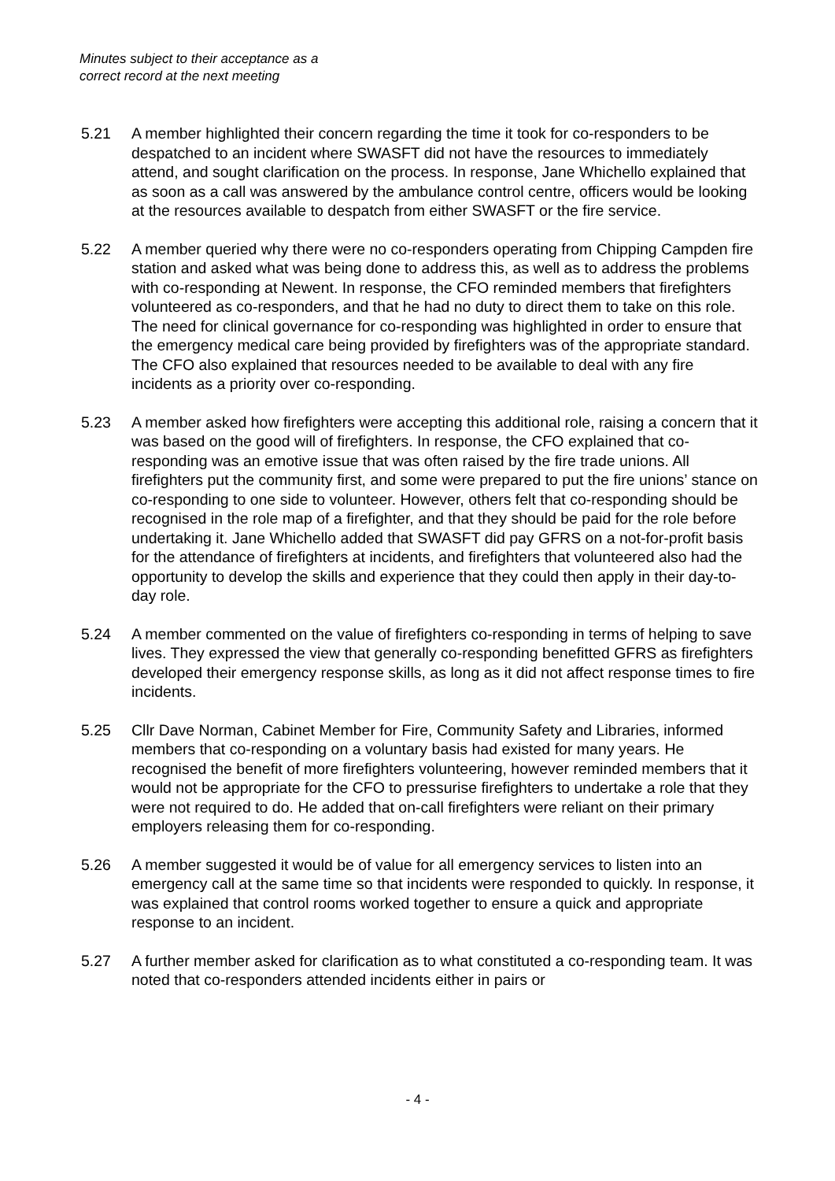Minutes subject to their acceptance as a
correct record at the next meeting
5.21 A member highlighted their concern regarding the time it took for co-responders to be despatched to an incident where SWASFT did not have the resources to immediately attend, and sought clarification on the process. In response, Jane Whichello explained that as soon as a call was answered by the ambulance control centre, officers would be looking at the resources available to despatch from either SWASFT or the fire service.
5.22 A member queried why there were no co-responders operating from Chipping Campden fire station and asked what was being done to address this, as well as to address the problems with co-responding at Newent. In response, the CFO reminded members that firefighters volunteered as co-responders, and that he had no duty to direct them to take on this role. The need for clinical governance for co-responding was highlighted in order to ensure that the emergency medical care being provided by firefighters was of the appropriate standard. The CFO also explained that resources needed to be available to deal with any fire incidents as a priority over co-responding.
5.23 A member asked how firefighters were accepting this additional role, raising a concern that it was based on the good will of firefighters. In response, the CFO explained that co-responding was an emotive issue that was often raised by the fire trade unions. All firefighters put the community first, and some were prepared to put the fire unions’ stance on co-responding to one side to volunteer. However, others felt that co-responding should be recognised in the role map of a firefighter, and that they should be paid for the role before undertaking it. Jane Whichello added that SWASFT did pay GFRS on a not-for-profit basis for the attendance of firefighters at incidents, and firefighters that volunteered also had the opportunity to develop the skills and experience that they could then apply in their day-to-day role.
5.24 A member commented on the value of firefighters co-responding in terms of helping to save lives. They expressed the view that generally co-responding benefitted GFRS as firefighters developed their emergency response skills, as long as it did not affect response times to fire incidents.
5.25 Cllr Dave Norman, Cabinet Member for Fire, Community Safety and Libraries, informed members that co-responding on a voluntary basis had existed for many years. He recognised the benefit of more firefighters volunteering, however reminded members that it would not be appropriate for the CFO to pressurise firefighters to undertake a role that they were not required to do. He added that on-call firefighters were reliant on their primary employers releasing them for co-responding.
5.26 A member suggested it would be of value for all emergency services to listen into an emergency call at the same time so that incidents were responded to quickly. In response, it was explained that control rooms worked together to ensure a quick and appropriate response to an incident.
5.27 A further member asked for clarification as to what constituted a co-responding team. It was noted that co-responders attended incidents either in pairs or
- 4 -